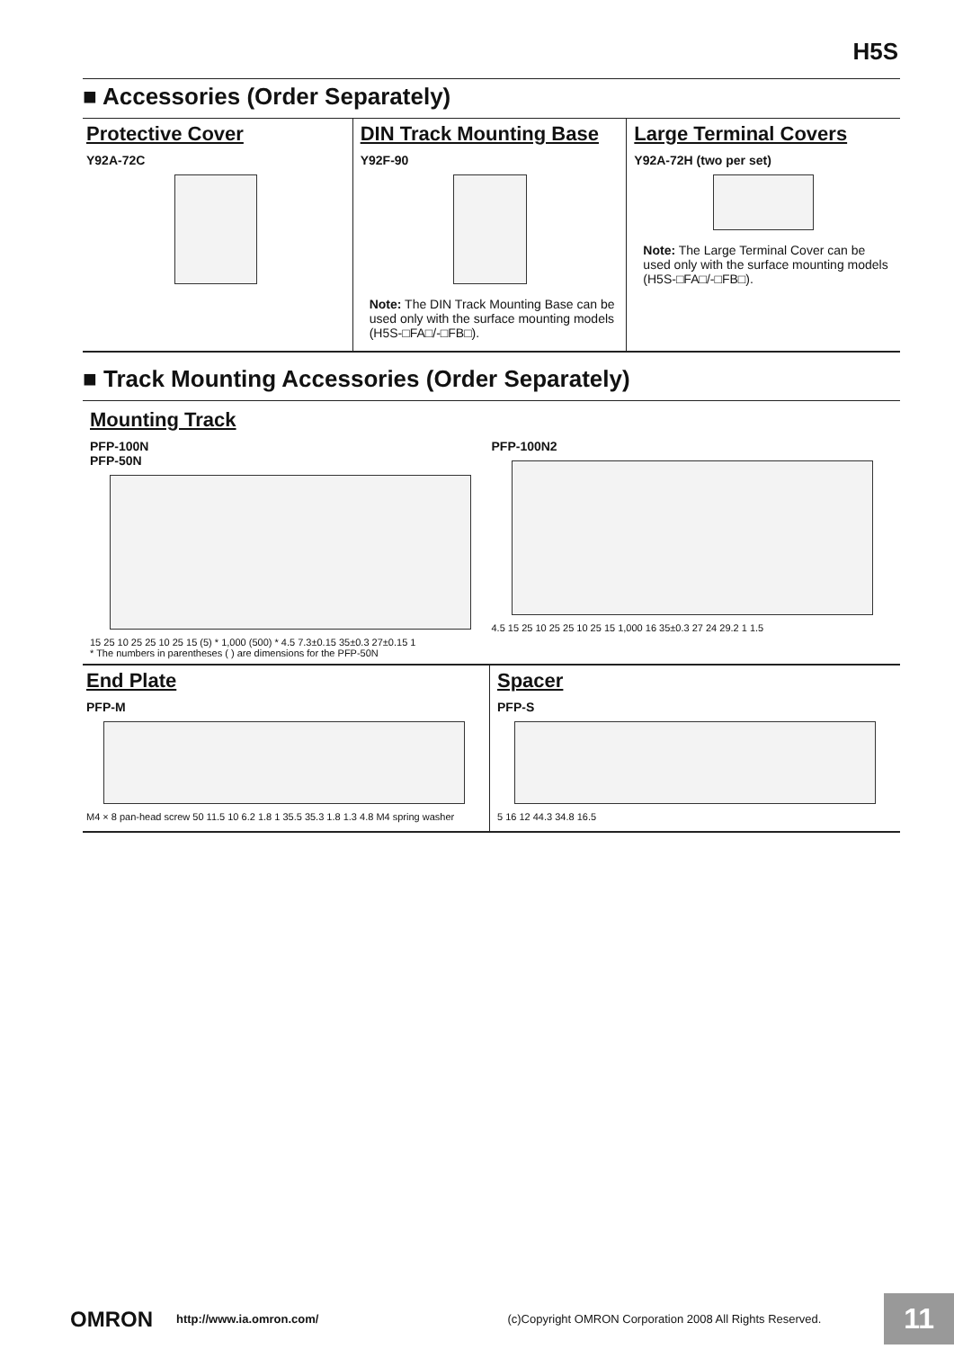H5S
■ Accessories (Order Separately)
Protective Cover
Y92A-72C
DIN Track Mounting Base
Y92F-90
Note: The DIN Track Mounting Base can be used only with the surface mounting models (H5S-□FA□/-□FB□).
Large Terminal Covers
Y92A-72H (two per set)
Note: The Large Terminal Cover can be used only with the surface mounting models (H5S-□FA□/-□FB□).
■ Track Mounting Accessories (Order Separately)
Mounting Track
PFP-100N
PFP-50N
15 25 10 25 25 10 25 15 (5) * 1,000 (500) * 4.5 7.3±0.15 35±0.3 27±0.15 1
* The numbers in parentheses ( ) are dimensions for the PFP-50N
PFP-100N2
4.5 15 25 10 25 25 10 25 15 1,000 16 35±0.3 27 24 29.2 1 1.5
End Plate
PFP-M
M4 × 8 pan-head screw 50 11.5 10 6.2 1.8 1 35.5 35.3 1.8 1.3 4.8 M4 spring washer
Spacer
PFP-S
5 16 12 44.3 34.8 16.5
OMRON http://www.ia.omron.com/ (c)Copyright OMRON Corporation 2008 All Rights Reserved. 11